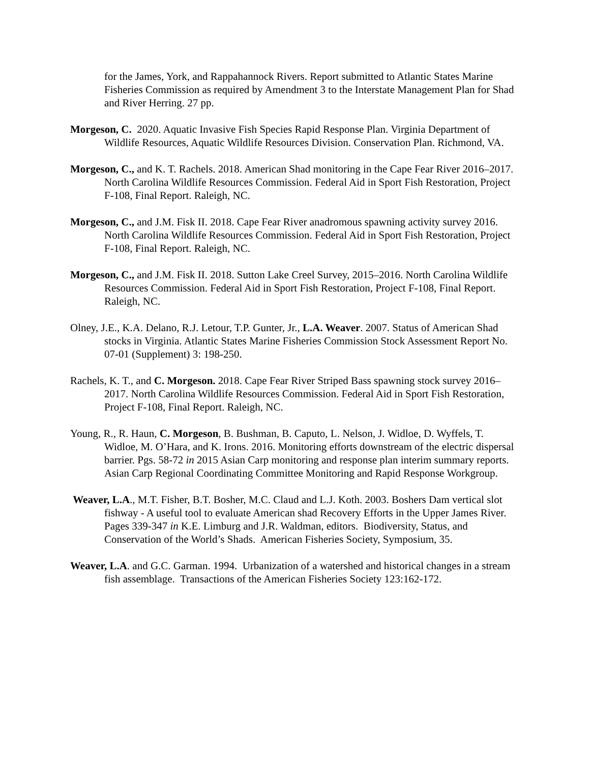for the James, York, and Rappahannock Rivers. Report submitted to Atlantic States Marine Fisheries Commission as required by Amendment 3 to the Interstate Management Plan for Shad and River Herring. 27 pp.
Morgeson, C. 2020. Aquatic Invasive Fish Species Rapid Response Plan. Virginia Department of Wildlife Resources, Aquatic Wildlife Resources Division. Conservation Plan. Richmond, VA.
Morgeson, C., and K. T. Rachels. 2018. American Shad monitoring in the Cape Fear River 2016–2017. North Carolina Wildlife Resources Commission. Federal Aid in Sport Fish Restoration, Project F-108, Final Report. Raleigh, NC.
Morgeson, C., and J.M. Fisk II. 2018. Cape Fear River anadromous spawning activity survey 2016. North Carolina Wildlife Resources Commission. Federal Aid in Sport Fish Restoration, Project F-108, Final Report. Raleigh, NC.
Morgeson, C., and J.M. Fisk II. 2018. Sutton Lake Creel Survey, 2015–2016. North Carolina Wildlife Resources Commission. Federal Aid in Sport Fish Restoration, Project F-108, Final Report. Raleigh, NC.
Olney, J.E., K.A. Delano, R.J. Letour, T.P. Gunter, Jr., L.A. Weaver. 2007. Status of American Shad stocks in Virginia. Atlantic States Marine Fisheries Commission Stock Assessment Report No. 07-01 (Supplement) 3: 198-250.
Rachels, K. T., and C. Morgeson. 2018. Cape Fear River Striped Bass spawning stock survey 2016–2017. North Carolina Wildlife Resources Commission. Federal Aid in Sport Fish Restoration, Project F-108, Final Report. Raleigh, NC.
Young, R., R. Haun, C. Morgeson, B. Bushman, B. Caputo, L. Nelson, J. Widloe, D. Wyffels, T. Widloe, M. O’Hara, and K. Irons. 2016. Monitoring efforts downstream of the electric dispersal barrier. Pgs. 58-72 in 2015 Asian Carp monitoring and response plan interim summary reports. Asian Carp Regional Coordinating Committee Monitoring and Rapid Response Workgroup.
Weaver, L.A., M.T. Fisher, B.T. Bosher, M.C. Claud and L.J. Koth. 2003. Boshers Dam vertical slot fishway - A useful tool to evaluate American shad Recovery Efforts in the Upper James River. Pages 339-347 in K.E. Limburg and J.R. Waldman, editors. Biodiversity, Status, and Conservation of the World’s Shads. American Fisheries Society, Symposium, 35.
Weaver, L.A. and G.C. Garman. 1994. Urbanization of a watershed and historical changes in a stream fish assemblage. Transactions of the American Fisheries Society 123:162-172.